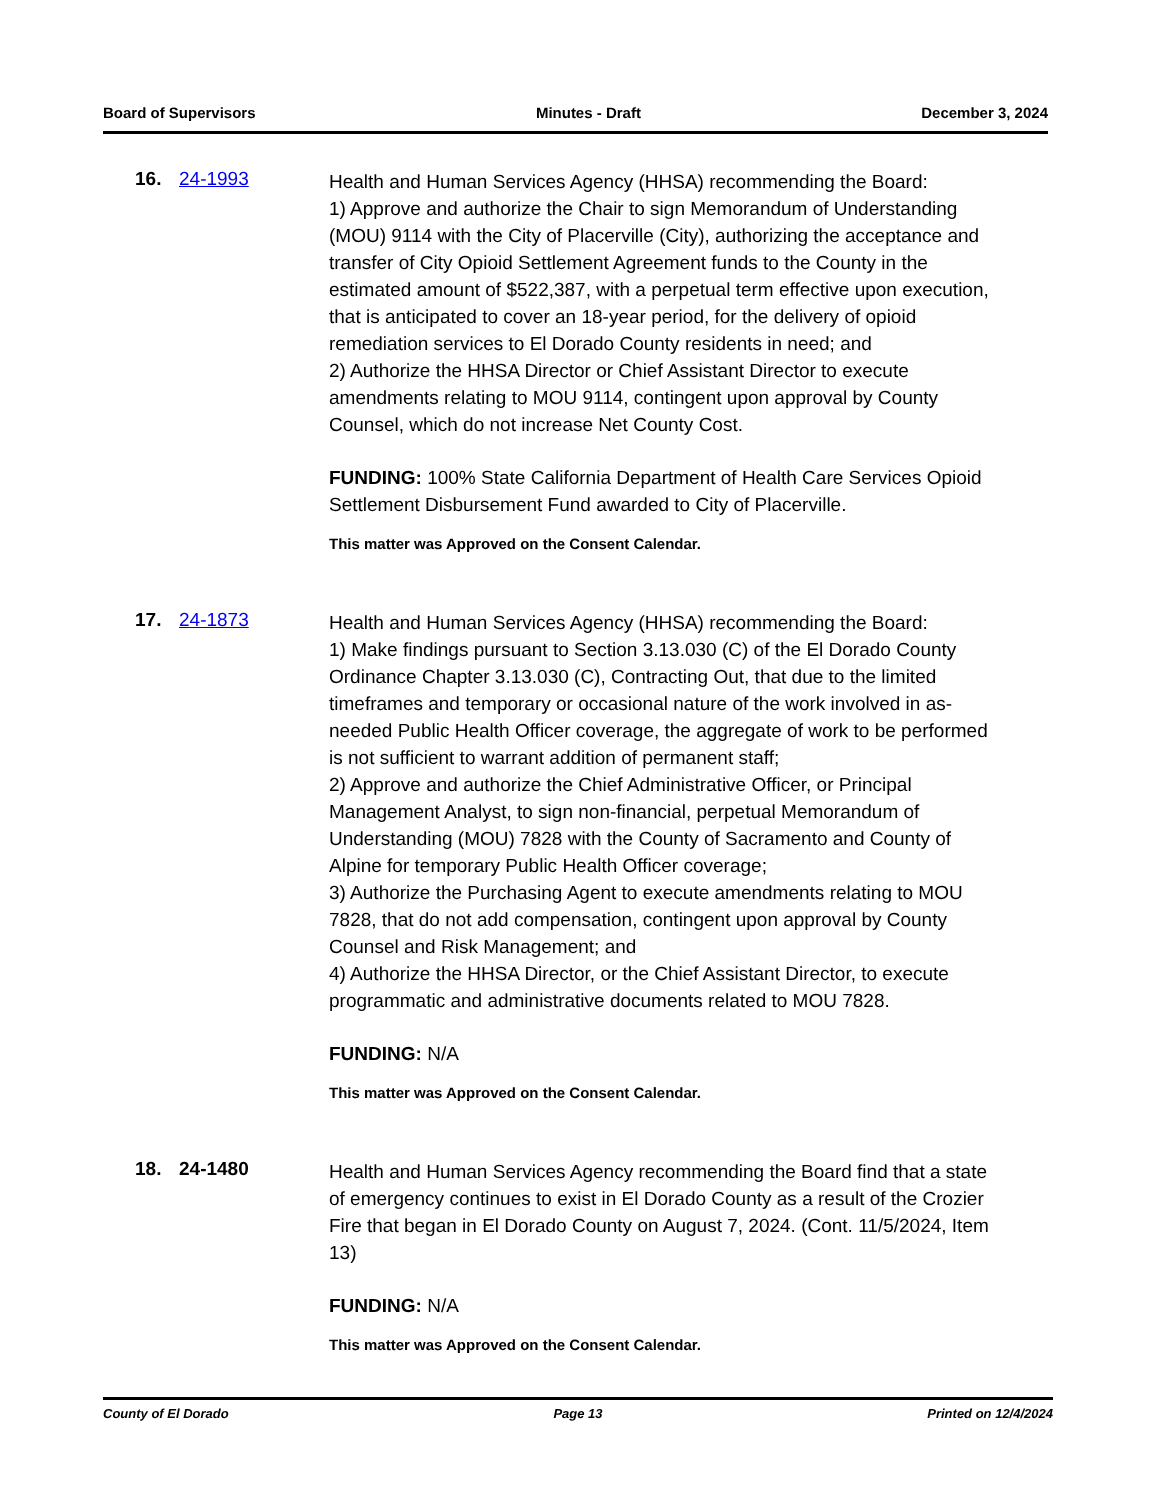Board of Supervisors Minutes - Draft December 3, 2024
16. 24-1993
Health and Human Services Agency (HHSA) recommending the Board:
1) Approve and authorize the Chair to sign Memorandum of Understanding (MOU) 9114 with the City of Placerville (City), authorizing the acceptance and transfer of City Opioid Settlement Agreement funds to the County in the estimated amount of $522,387, with a perpetual term effective upon execution, that is anticipated to cover an 18-year period, for the delivery of opioid remediation services to El Dorado County residents in need; and
2) Authorize the HHSA Director or Chief Assistant Director to execute amendments relating to MOU 9114, contingent upon approval by County Counsel, which do not increase Net County Cost.
FUNDING: 100% State California Department of Health Care Services Opioid Settlement Disbursement Fund awarded to City of Placerville.
This matter was Approved on the Consent Calendar.
17. 24-1873
Health and Human Services Agency (HHSA) recommending the Board:
1) Make findings pursuant to Section 3.13.030 (C) of the El Dorado County Ordinance Chapter 3.13.030 (C), Contracting Out, that due to the limited timeframes and temporary or occasional nature of the work involved in as-needed Public Health Officer coverage, the aggregate of work to be performed is not sufficient to warrant addition of permanent staff;
2) Approve and authorize the Chief Administrative Officer, or Principal Management Analyst, to sign non-financial, perpetual Memorandum of Understanding (MOU) 7828 with the County of Sacramento and County of Alpine for temporary Public Health Officer coverage;
3) Authorize the Purchasing Agent to execute amendments relating to MOU 7828, that do not add compensation, contingent upon approval by County Counsel and Risk Management; and
4) Authorize the HHSA Director, or the Chief Assistant Director, to execute programmatic and administrative documents related to MOU 7828.
FUNDING: N/A
This matter was Approved on the Consent Calendar.
18. 24-1480
Health and Human Services Agency recommending the Board find that a state of emergency continues to exist in El Dorado County as a result of the Crozier Fire that began in El Dorado County on August 7, 2024. (Cont. 11/5/2024, Item 13)
FUNDING: N/A
This matter was Approved on the Consent Calendar.
County of El Dorado Page 13 Printed on 12/4/2024